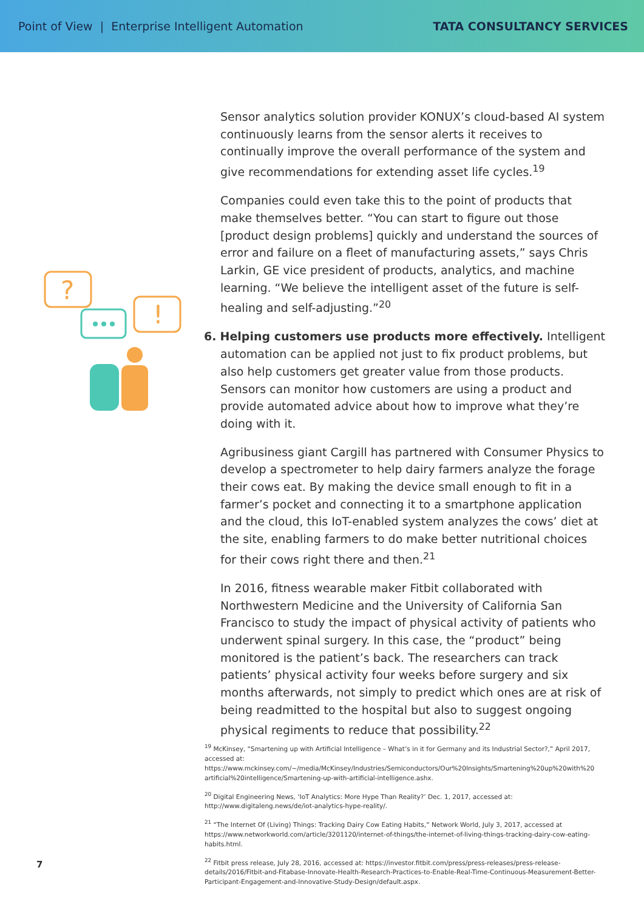Point of View | Enterprise Intelligent Automation TATA CONSULTANCY SERVICES
?
!
Sensor analytics solution provider KONUX’s cloud-based AI system continuously learns from the sensor alerts it receives to continually improve the overall performance of the system and give recommendations for extending asset life cycles.<sup>19</sup>
Companies could even take this to the point of products that make themselves better. “You can start to figure out those [product design problems] quickly and understand the sources of error and failure on a fleet of manufacturing assets,” says Chris Larkin, GE vice president of products, analytics, and machine learning. “We believe the intelligent asset of the future is self-healing and self-adjusting.”<sup>20</sup>
6. Helping customers use products more effectively. Intelligent automation can be applied not just to fix product problems, but also help customers get greater value from those products. Sensors can monitor how customers are using a product and provide automated advice about how to improve what they’re doing with it.
Agribusiness giant Cargill has partnered with Consumer Physics to develop a spectrometer to help dairy farmers analyze the forage their cows eat. By making the device small enough to fit in a farmer’s pocket and connecting it to a smartphone application and the cloud, this IoT-enabled system analyzes the cows’ diet at the site, enabling farmers to do make better nutritional choices for their cows right there and then.<sup>21</sup>
In 2016, fitness wearable maker Fitbit collaborated with Northwestern Medicine and the University of California San Francisco to study the impact of physical activity of patients who underwent spinal surgery. In this case, the “product” being monitored is the patient’s back. The researchers can track patients’ physical activity four weeks before surgery and six months afterwards, not simply to predict which ones are at risk of being readmitted to the hospital but also to suggest ongoing physical regiments to reduce that possibility.<sup>22</sup>
<sup>19</sup> McKinsey, “Smartening up with Artificial Intelligence – What’s in it for Germany and its Industrial Sector?,” April 2017, accessed at: https://www.mckinsey.com/~/media/McKinsey/Industries/Semiconductors/Our%20Insights/Smartening%20up%20with%20 artificial%20intelligence/Smartening-up-with-artificial-intelligence.ashx.
<sup>20</sup> Digital Engineering News, ‘IoT Analytics: More Hype Than Reality?’ Dec. 1, 2017, accessed at: http://www.digitaleng.news/de/iot-analytics-hype-reality/.
<sup>21</sup> “The Internet Of (Living) Things: Tracking Dairy Cow Eating Habits,” Network World, July 3, 2017, accessed at https://www.networkworld.com/article/3201120/internet-of-things/the-internet-of-living-things-tracking-dairy-cow-eating-habits.html.
<sup>22</sup> Fitbit press release, July 28, 2016, accessed at: https://investor.fitbit.com/press/press-releases/press-release-details/2016/Fitbit-and-Fitabase-Innovate-Health-Research-Practices-to-Enable-Real-Time-Continuous-Measurement-Better-Participant-Engagement-and-Innovative-Study-Design/default.aspx.
7